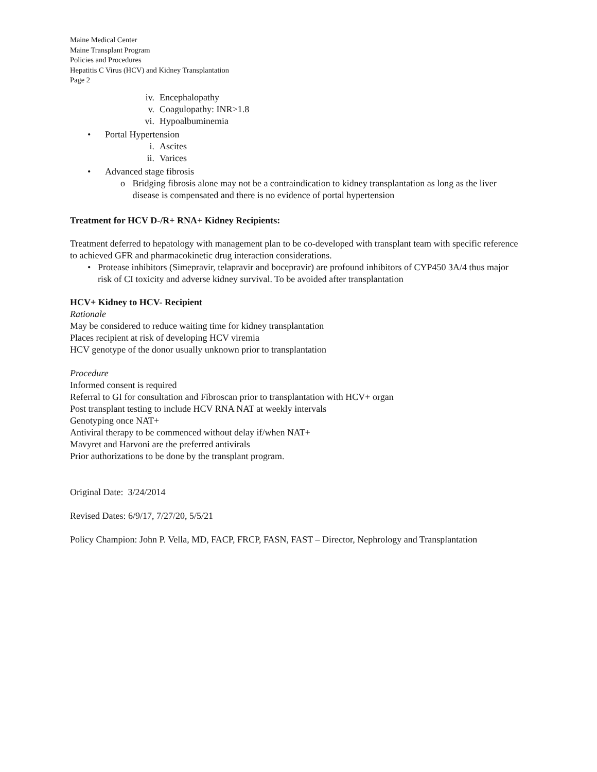Maine Medical Center
Maine Transplant Program
Policies and Procedures
Hepatitis C Virus (HCV) and Kidney Transplantation
Page 2
iv. Encephalopathy
v. Coagulopathy: INR>1.8
vi. Hypoalbuminemia
• Portal Hypertension
i. Ascites
ii. Varices
• Advanced stage fibrosis
o Bridging fibrosis alone may not be a contraindication to kidney transplantation as long as the liver disease is compensated and there is no evidence of portal hypertension
Treatment for HCV D-/R+ RNA+ Kidney Recipients:
Treatment deferred to hepatology with management plan to be co-developed with transplant team with specific reference to achieved GFR and pharmacokinetic drug interaction considerations.
• Protease inhibitors (Simepravir, telapravir and bocepravir) are profound inhibitors of CYP450 3A/4 thus major risk of CI toxicity and adverse kidney survival. To be avoided after transplantation
HCV+ Kidney to HCV- Recipient
Rationale
May be considered to reduce waiting time for kidney transplantation
Places recipient at risk of developing HCV viremia
HCV genotype of the donor usually unknown prior to transplantation
Procedure
Informed consent is required
Referral to GI for consultation and Fibroscan prior to transplantation with HCV+ organ
Post transplant testing to include HCV RNA NAT at weekly intervals
Genotyping once NAT+
Antiviral therapy to be commenced without delay if/when NAT+
Mavyret and Harvoni are the preferred antivirals
Prior authorizations to be done by the transplant program.
Original Date: 3/24/2014
Revised Dates: 6/9/17, 7/27/20, 5/5/21
Policy Champion: John P. Vella, MD, FACP, FRCP, FASN, FAST – Director, Nephrology and Transplantation